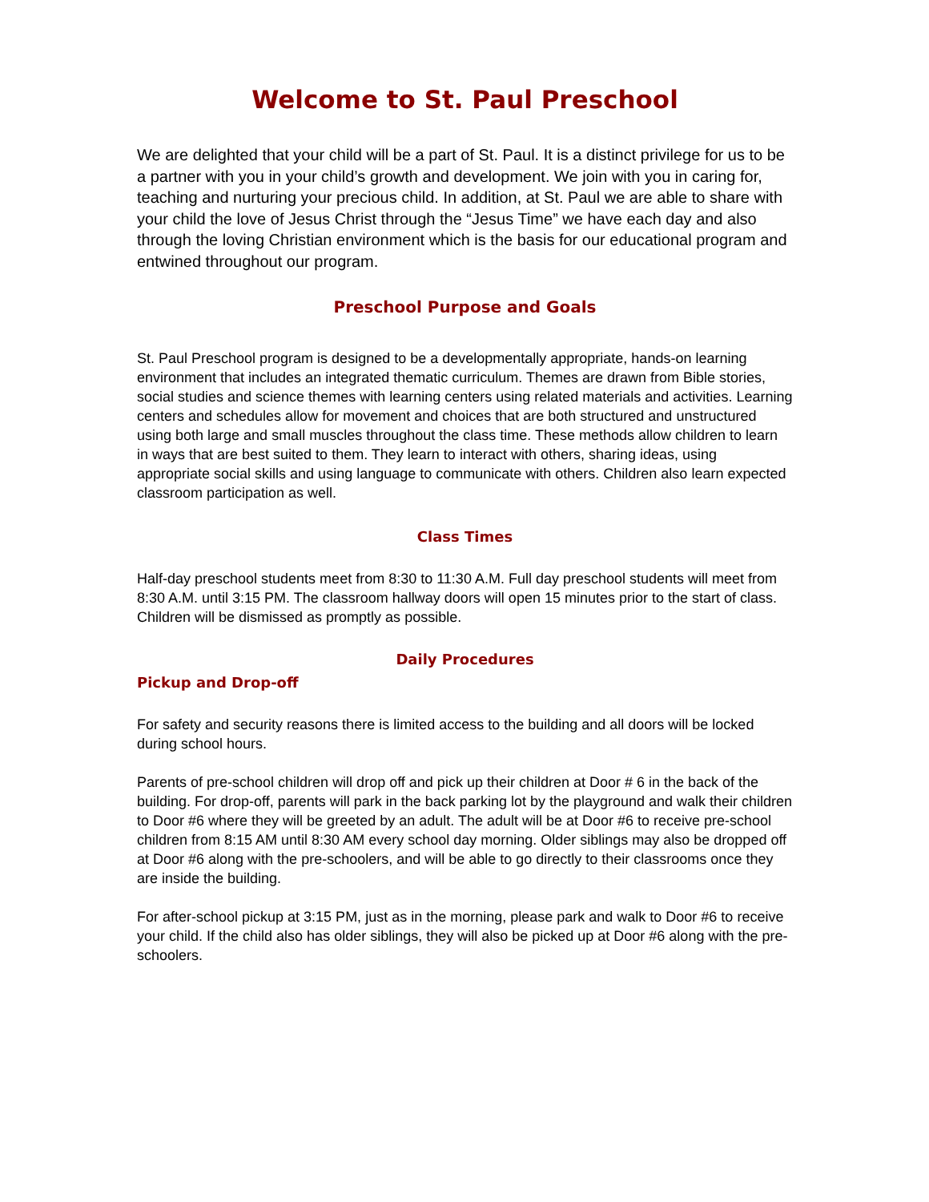Welcome to St. Paul Preschool
We are delighted that your child will be a part of St. Paul. It is a distinct privilege for us to be a partner with you in your child’s growth and development. We join with you in caring for, teaching and nurturing your precious child. In addition, at St. Paul we are able to share with your child the love of Jesus Christ through the “Jesus Time” we have each day and also through the loving Christian environment which is the basis for our educational program and entwined throughout our program.
Preschool Purpose and Goals
St. Paul Preschool program is designed to be a developmentally appropriate, hands-on learning environment that includes an integrated thematic curriculum. Themes are drawn from Bible stories, social studies and science themes with learning centers using related materials and activities. Learning centers and schedules allow for movement and choices that are both structured and unstructured using both large and small muscles throughout the class time. These methods allow children to learn in ways that are best suited to them. They learn to interact with others, sharing ideas, using appropriate social skills and using language to communicate with others. Children also learn expected classroom participation as well.
Class Times
Half-day preschool students meet from 8:30 to 11:30 A.M. Full day preschool students will meet from 8:30 A.M. until 3:15 PM. The classroom hallway doors will open 15 minutes prior to the start of class. Children will be dismissed as promptly as possible.
Daily Procedures
Pickup and Drop-off
For safety and security reasons there is limited access to the building and all doors will be locked during school hours.
Parents of pre-school children will drop off and pick up their children at Door # 6 in the back of the building. For drop-off, parents will park in the back parking lot by the playground and walk their children to Door #6 where they will be greeted by an adult. The adult will be at Door #6 to receive pre-school children from 8:15 AM until 8:30 AM every school day morning. Older siblings may also be dropped off at Door #6 along with the pre-schoolers, and will be able to go directly to their classrooms once they are inside the building.
For after-school pickup at 3:15 PM, just as in the morning, please park and walk to Door #6 to receive your child. If the child also has older siblings, they will also be picked up at Door #6 along with the pre-schoolers.